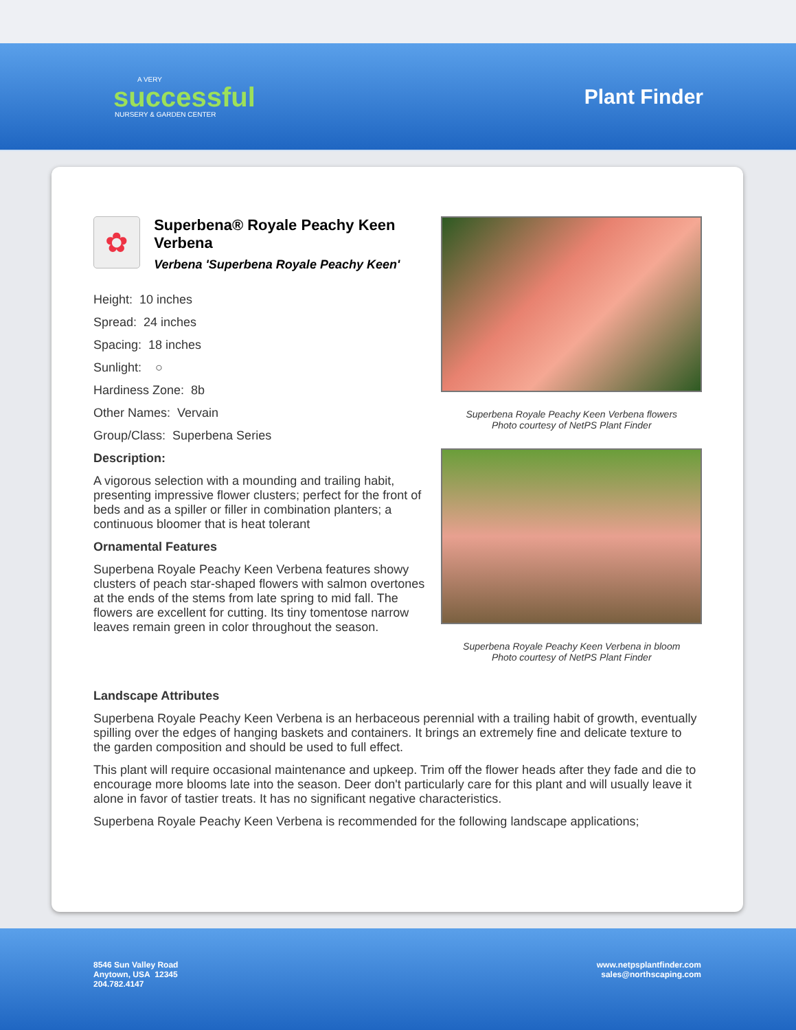A VERY
successful
NURSERY & GARDEN CENTER
Plant Finder
✿
Superbena® Royale Peachy Keen Verbena
Verbena 'Superbena Royale Peachy Keen'
Height: 10 inches
Spread: 24 inches
Spacing: 18 inches
Sunlight: ○
Hardiness Zone: 8b
Other Names: Vervain
Group/Class: Superbena Series
Description:
A vigorous selection with a mounding and trailing habit, presenting impressive flower clusters; perfect for the front of beds and as a spiller or filler in combination planters; a continuous bloomer that is heat tolerant
Ornamental Features
Superbena Royale Peachy Keen Verbena features showy clusters of peach star-shaped flowers with salmon overtones at the ends of the stems from late spring to mid fall. The flowers are excellent for cutting. Its tiny tomentose narrow leaves remain green in color throughout the season.
Superbena Royale Peachy Keen Verbena flowers
Photo courtesy of NetPS Plant Finder
Superbena Royale Peachy Keen Verbena in bloom
Photo courtesy of NetPS Plant Finder
Landscape Attributes
Superbena Royale Peachy Keen Verbena is an herbaceous perennial with a trailing habit of growth, eventually spilling over the edges of hanging baskets and containers. It brings an extremely fine and delicate texture to the garden composition and should be used to full effect.
This plant will require occasional maintenance and upkeep. Trim off the flower heads after they fade and die to encourage more blooms late into the season. Deer don't particularly care for this plant and will usually leave it alone in favor of tastier treats. It has no significant negative characteristics.
Superbena Royale Peachy Keen Verbena is recommended for the following landscape applications;
8546 Sun Valley Road
Anytown, USA 12345
204.782.4147
www.netpsplantfinder.com
sales@northscaping.com